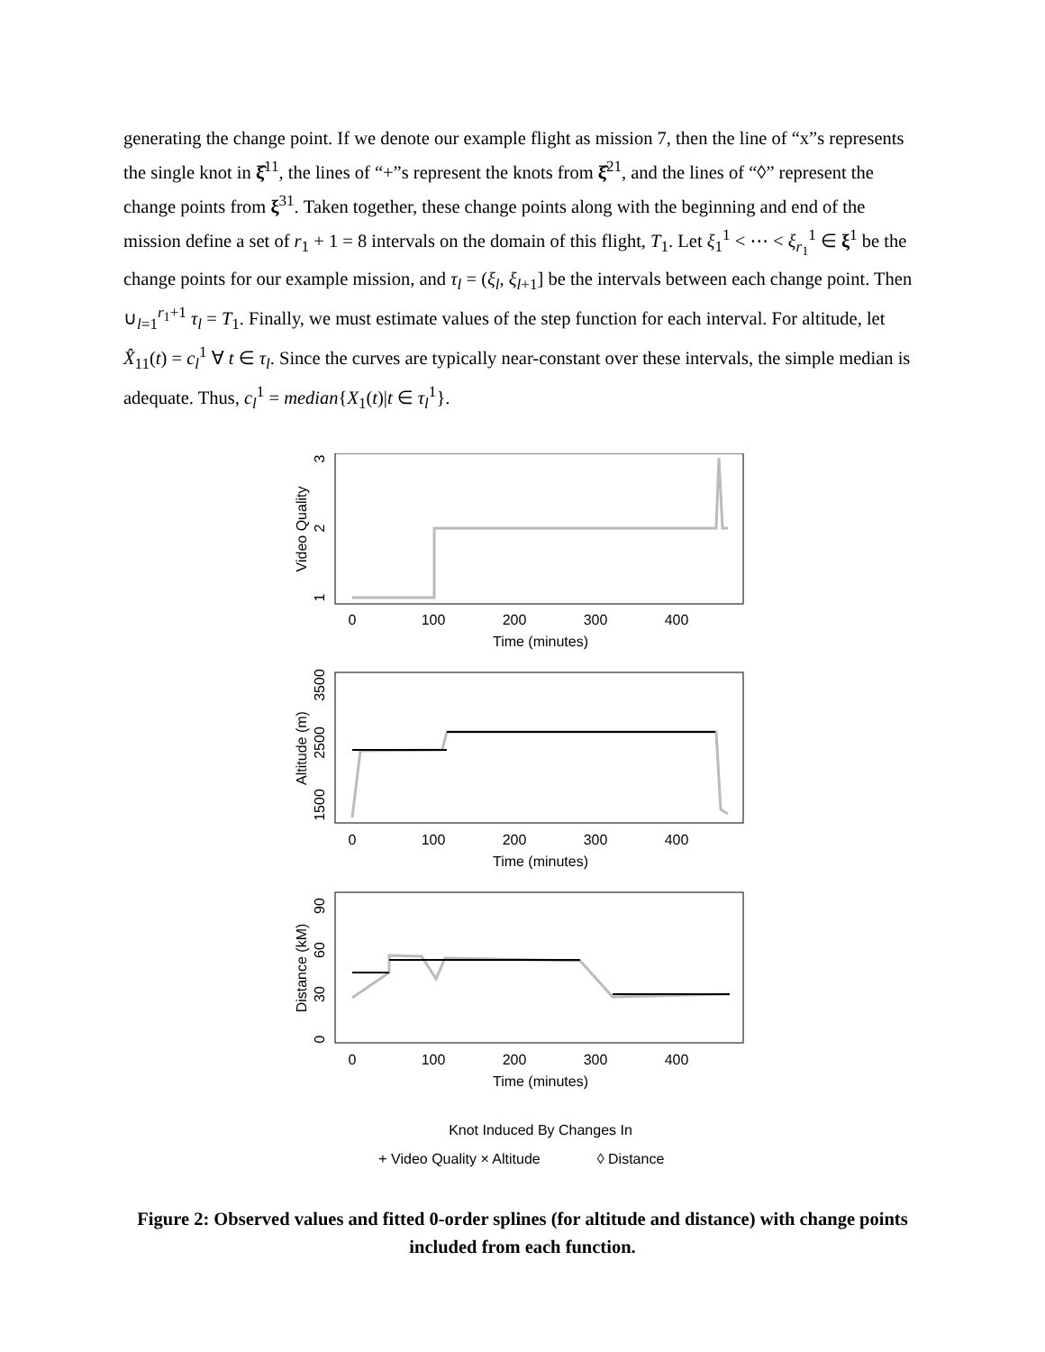generating the change point. If we denote our example flight as mission 7, then the line of “x”s represents the single knot in ξ̂<sup>11</sup>, the lines of “+”s represent the knots from ξ̂<sup>21</sup>, and the lines of “◊” represent the change points from ξ<sup>31</sup>. Taken together, these change points along with the beginning and end of the mission define a set of r<sub>1</sub> + 1 = 8 intervals on the domain of this flight, T<sub>1</sub>. Let ξ<sub>1</sub><sup>1</sup> < ⋯ < ξ<sub>r<sub>1</sub></sub><sup>1</sup> ∈ ξ<sup>1</sup> be the change points for our example mission, and τ<sub>l</sub> = (ξ<sub>l</sub>, ξ<sub>l+1</sub>] be the intervals between each change point. Then ∪<sub>l=1</sub><sup>r<sub>1</sub>+1</sup> τ<sub>l</sub> = T<sub>1</sub>. Finally, we must estimate values of the step function for each interval. For altitude, let X̂<sub>11</sub>(t) = c<sub>l</sub><sup>1</sup> ∀ t ∈ τ<sub>l</sub>. Since the curves are typically near-constant over these intervals, the simple median is adequate. Thus, c<sub>l</sub><sup>1</sup> = median{X<sub>1</sub>(t)|t ∈ τ<sub>l</sub><sup>1</sup>}.
0
100
200
300
400
Time (minutes)
0
100
200
300
400
Time (minutes)
0
100
200
300
400
Time (minutes)
Video Quality
Altitude (m)
Distance (kM)
1
2
3
1500
2500
3500
0
30
60
90
Knot Induced By Changes In
+ Video Quality × Altitude
◊ Distance
Figure 2: Observed values and fitted 0-order splines (for altitude and distance) with change points included from each function.